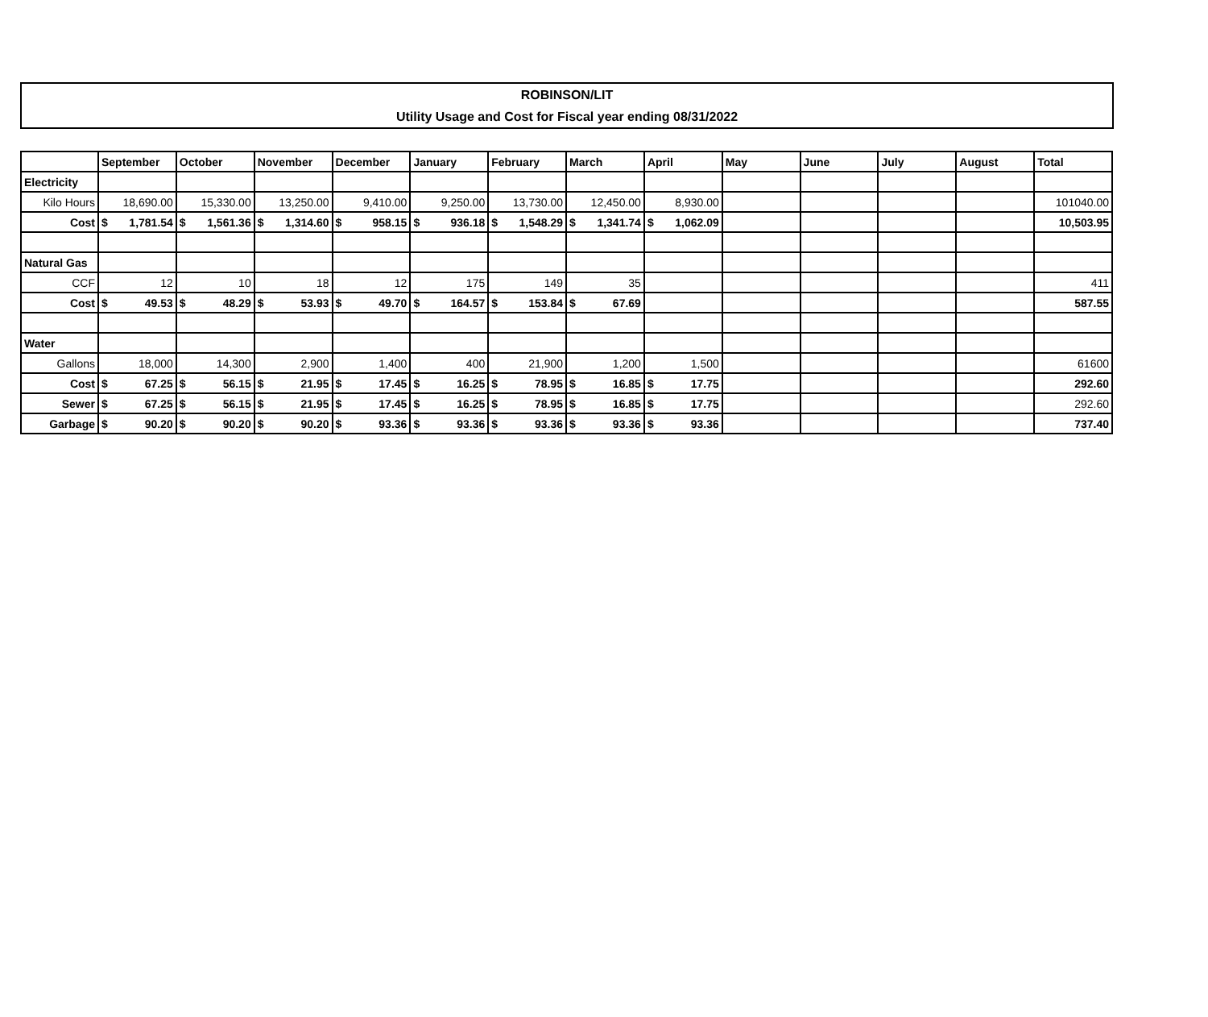ROBINSON/LIT
Utility Usage and Cost for Fiscal year ending 08/31/2022
| | September | October | November | December | January | February | March | April | May | June | July | August | Total |
| --- | --- | --- | --- | --- | --- | --- | --- | --- | --- | --- | --- | --- | --- |
| Electricity | | | | | | | | | | | | | |
| Kilo Hours | 18,690.00 | 15,330.00 | 13,250.00 | 9,410.00 | 9,250.00 | 13,730.00 | 12,450.00 | 8,930.00 | | | | | 101040.00 |
| Cost | $ 1,781.54 | $ 1,561.36 | $ 1,314.60 | $ 958.15 | $ 936.18 | $ 1,548.29 | $ 1,341.74 | $ 1,062.09 | | | | | 10,503.95 |
| Natural Gas | | | | | | | | | | | | | |
| CCF | 12 | 10 | 18 | 12 | 175 | 149 | 35 | | | | | | 411 |
| Cost | $ 49.53 | $ 48.29 | $ 53.93 | $ 49.70 | $ 164.57 | $ 153.84 | $ 67.69 | | | | | | 587.55 |
| Water | | | | | | | | | | | | | |
| Gallons | 18,000 | 14,300 | 2,900 | 1,400 | 400 | 21,900 | 1,200 | 1,500 | | | | | 61600 |
| Cost | $ 67.25 | $ 56.15 | $ 21.95 | $ 17.45 | $ 16.25 | $ 78.95 | $ 16.85 | $ 17.75 | | | | | 292.60 |
| Sewer | $ 67.25 | $ 56.15 | $ 21.95 | $ 17.45 | $ 16.25 | $ 78.95 | $ 16.85 | $ 17.75 | | | | | 292.60 |
| Garbage | $ 90.20 | $ 90.20 | $ 90.20 | $ 93.36 | $ 93.36 | $ 93.36 | $ 93.36 | $ 93.36 | | | | | 737.40 |